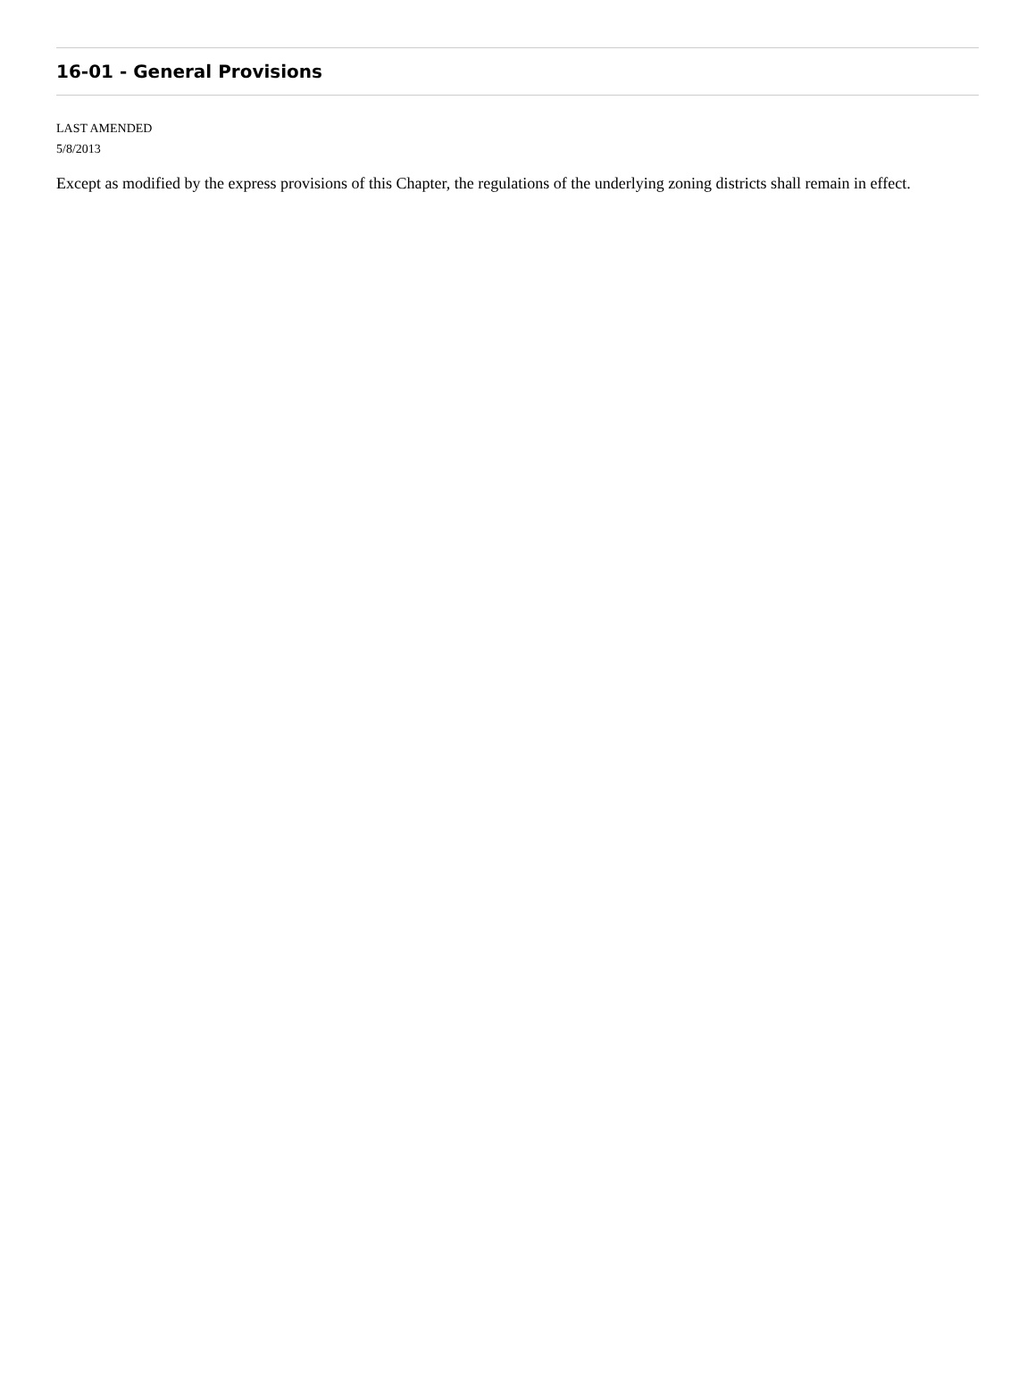16-01 - General Provisions
LAST AMENDED
5/8/2013
Except as modified by the express provisions of this Chapter, the regulations of the underlying zoning districts shall remain in effect.